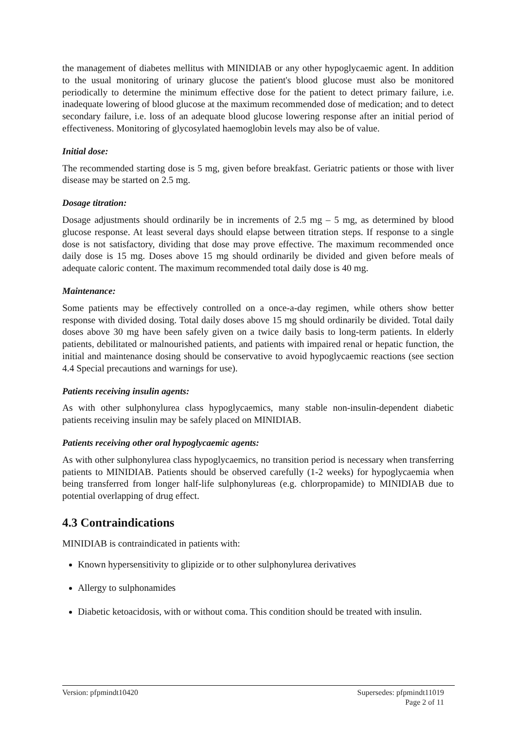the management of diabetes mellitus with MINIDIAB or any other hypoglycaemic agent. In addition to the usual monitoring of urinary glucose the patient's blood glucose must also be monitored periodically to determine the minimum effective dose for the patient to detect primary failure, i.e. inadequate lowering of blood glucose at the maximum recommended dose of medication; and to detect secondary failure, i.e. loss of an adequate blood glucose lowering response after an initial period of effectiveness. Monitoring of glycosylated haemoglobin levels may also be of value.
Initial dose:
The recommended starting dose is 5 mg, given before breakfast. Geriatric patients or those with liver disease may be started on 2.5 mg.
Dosage titration:
Dosage adjustments should ordinarily be in increments of 2.5 mg – 5 mg, as determined by blood glucose response. At least several days should elapse between titration steps. If response to a single dose is not satisfactory, dividing that dose may prove effective. The maximum recommended once daily dose is 15 mg. Doses above 15 mg should ordinarily be divided and given before meals of adequate caloric content. The maximum recommended total daily dose is 40 mg.
Maintenance:
Some patients may be effectively controlled on a once-a-day regimen, while others show better response with divided dosing. Total daily doses above 15 mg should ordinarily be divided. Total daily doses above 30 mg have been safely given on a twice daily basis to long-term patients. In elderly patients, debilitated or malnourished patients, and patients with impaired renal or hepatic function, the initial and maintenance dosing should be conservative to avoid hypoglycaemic reactions (see section 4.4 Special precautions and warnings for use).
Patients receiving insulin agents:
As with other sulphonylurea class hypoglycaemics, many stable non-insulin-dependent diabetic patients receiving insulin may be safely placed on MINIDIAB.
Patients receiving other oral hypoglycaemic agents:
As with other sulphonylurea class hypoglycaemics, no transition period is necessary when transferring patients to MINIDIAB. Patients should be observed carefully (1-2 weeks) for hypoglycaemia when being transferred from longer half-life sulphonylureas (e.g. chlorpropamide) to MINIDIAB due to potential overlapping of drug effect.
4.3 Contraindications
MINIDIAB is contraindicated in patients with:
Known hypersensitivity to glipizide or to other sulphonylurea derivatives
Allergy to sulphonamides
Diabetic ketoacidosis, with or without coma. This condition should be treated with insulin.
Version: pfpmindt10420 Supersedes: pfpmindt11019
Page 2 of 11